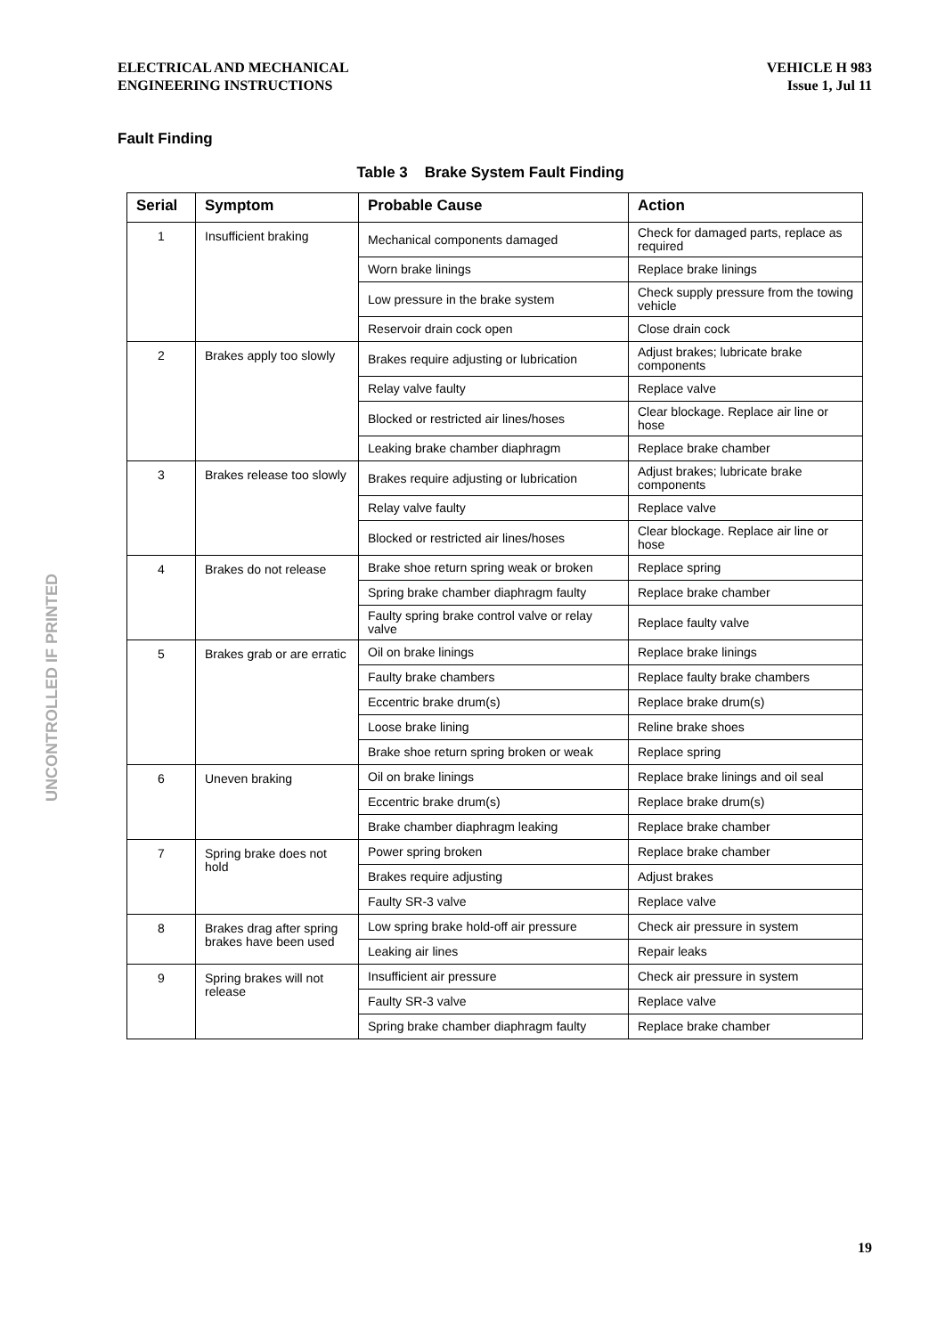ELECTRICAL AND MECHANICAL
ENGINEERING INSTRUCTIONS
VEHICLE H 983
Issue 1, Jul 11
Fault Finding
Table 3 Brake System Fault Finding
| Serial | Symptom | Probable Cause | Action |
| --- | --- | --- | --- |
| 1 | Insufficient braking | Mechanical components damaged | Check for damaged parts, replace as required |
| | | Worn brake linings | Replace brake linings |
| | | Low pressure in the brake system | Check supply pressure from the towing vehicle |
| | | Reservoir drain cock open | Close drain cock |
| 2 | Brakes apply too slowly | Brakes require adjusting or lubrication | Adjust brakes; lubricate brake components |
| | | Relay valve faulty | Replace valve |
| | | Blocked or restricted air lines/hoses | Clear blockage. Replace air line or hose |
| | | Leaking brake chamber diaphragm | Replace brake chamber |
| 3 | Brakes release too slowly | Brakes require adjusting or lubrication | Adjust brakes; lubricate brake components |
| | | Relay valve faulty | Replace valve |
| | | Blocked or restricted air lines/hoses | Clear blockage. Replace air line or hose |
| 4 | Brakes do not release | Brake shoe return spring weak or broken | Replace spring |
| | | Spring brake chamber diaphragm faulty | Replace brake chamber |
| | | Faulty spring brake control valve or relay valve | Replace faulty valve |
| 5 | Brakes grab or are erratic | Oil on brake linings | Replace brake linings |
| | | Faulty brake chambers | Replace faulty brake chambers |
| | | Eccentric brake drum(s) | Replace brake drum(s) |
| | | Loose brake lining | Reline brake shoes |
| | | Brake shoe return spring broken or weak | Replace spring |
| 6 | Uneven braking | Oil on brake linings | Replace brake linings and oil seal |
| | | Eccentric brake drum(s) | Replace brake drum(s) |
| | | Brake chamber diaphragm leaking | Replace brake chamber |
| 7 | Spring brake does not hold | Power spring broken | Replace brake chamber |
| | | Brakes require adjusting | Adjust brakes |
| | | Faulty SR-3 valve | Replace valve |
| 8 | Brakes drag after spring brakes have been used | Low spring brake hold-off air pressure | Check air pressure in system |
| | | Leaking air lines | Repair leaks |
| 9 | Spring brakes will not release | Insufficient air pressure | Check air pressure in system |
| | | Faulty SR-3 valve | Replace valve |
| | | Spring brake chamber diaphragm faulty | Replace brake chamber |
UNCONTROLLED IF PRINTED
19